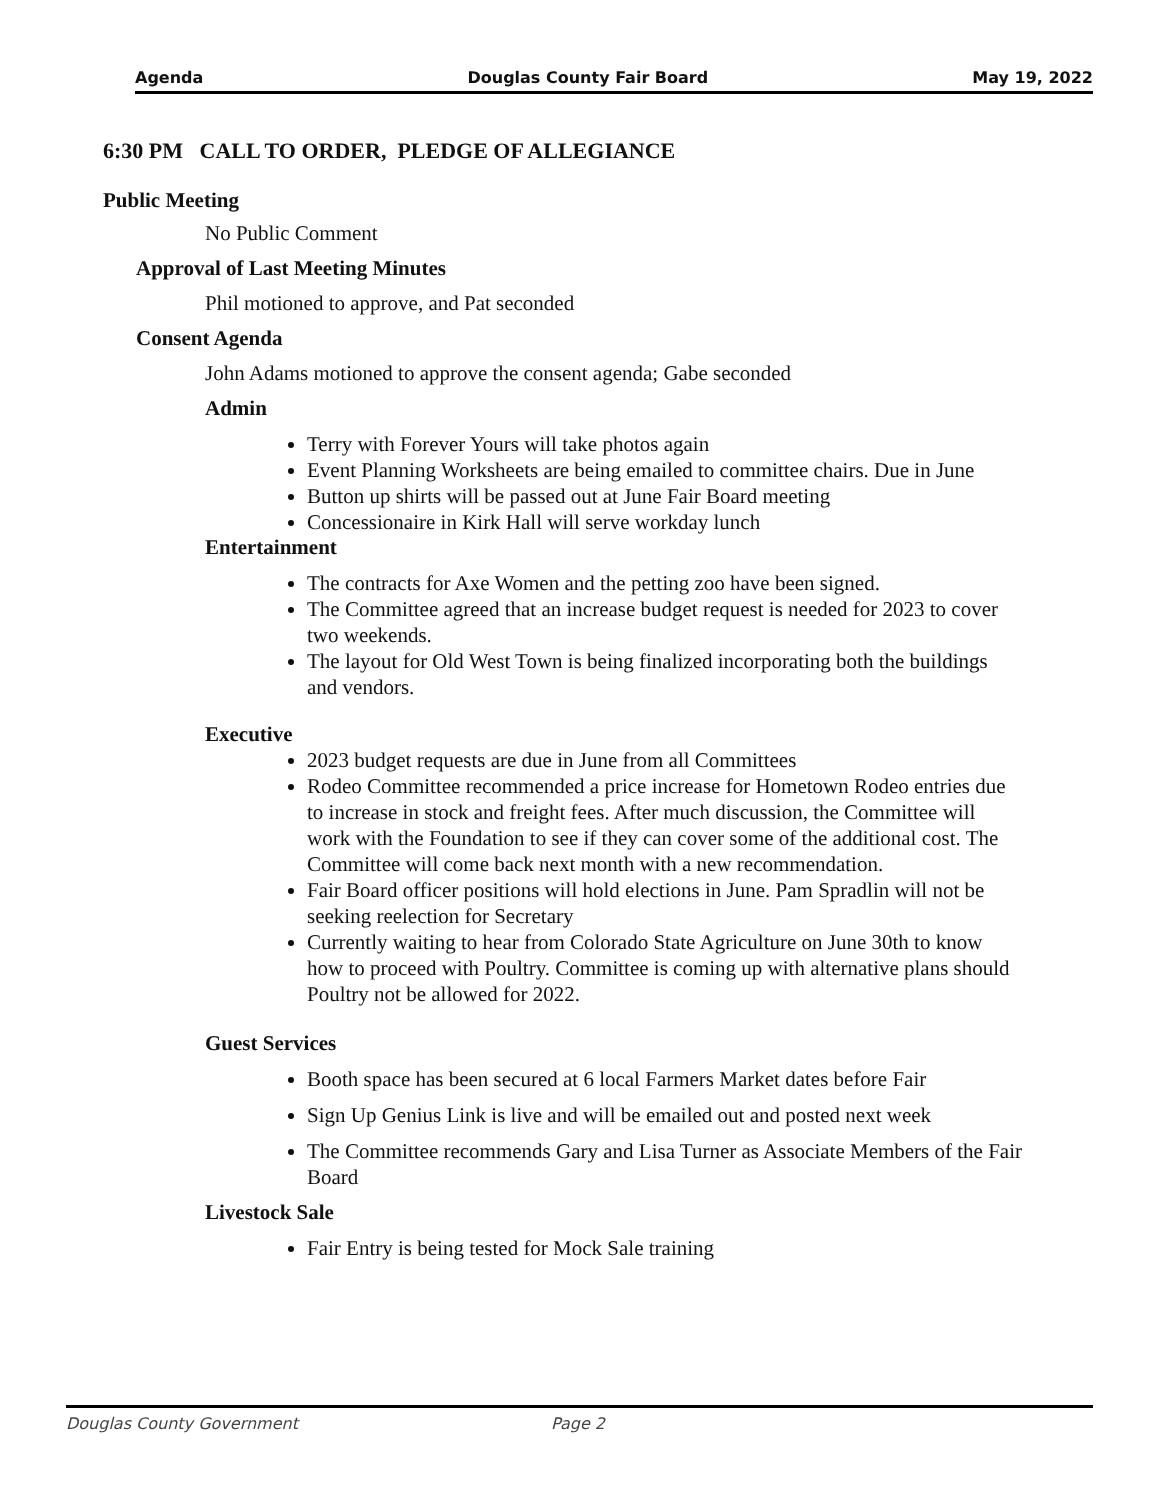Agenda Douglas County Fair Board May 19, 2022
6:30 PM CALL TO ORDER, PLEDGE OF ALLEGIANCE
Public Meeting
No Public Comment
Approval of Last Meeting Minutes
Phil motioned to approve, and Pat seconded
Consent Agenda
John Adams motioned to approve the consent agenda; Gabe seconded
Admin
Terry with Forever Yours will take photos again
Event Planning Worksheets are being emailed to committee chairs. Due in June
Button up shirts will be passed out at June Fair Board meeting
Concessionaire in Kirk Hall will serve workday lunch
Entertainment
The contracts for Axe Women and the petting zoo have been signed.
The Committee agreed that an increase budget request is needed for 2023 to cover two weekends.
The layout for Old West Town is being finalized incorporating both the buildings and vendors.
Executive
2023 budget requests are due in June from all Committees
Rodeo Committee recommended a price increase for Hometown Rodeo entries due to increase in stock and freight fees. After much discussion, the Committee will work with the Foundation to see if they can cover some of the additional cost. The Committee will come back next month with a new recommendation.
Fair Board officer positions will hold elections in June. Pam Spradlin will not be seeking reelection for Secretary
Currently waiting to hear from Colorado State Agriculture on June 30th to know how to proceed with Poultry. Committee is coming up with alternative plans should Poultry not be allowed for 2022.
Guest Services
Booth space has been secured at 6 local Farmers Market dates before Fair
Sign Up Genius Link is live and will be emailed out and posted next week
The Committee recommends Gary and Lisa Turner as Associate Members of the Fair Board
Livestock Sale
Fair Entry is being tested for Mock Sale training
Douglas County Government Page 2